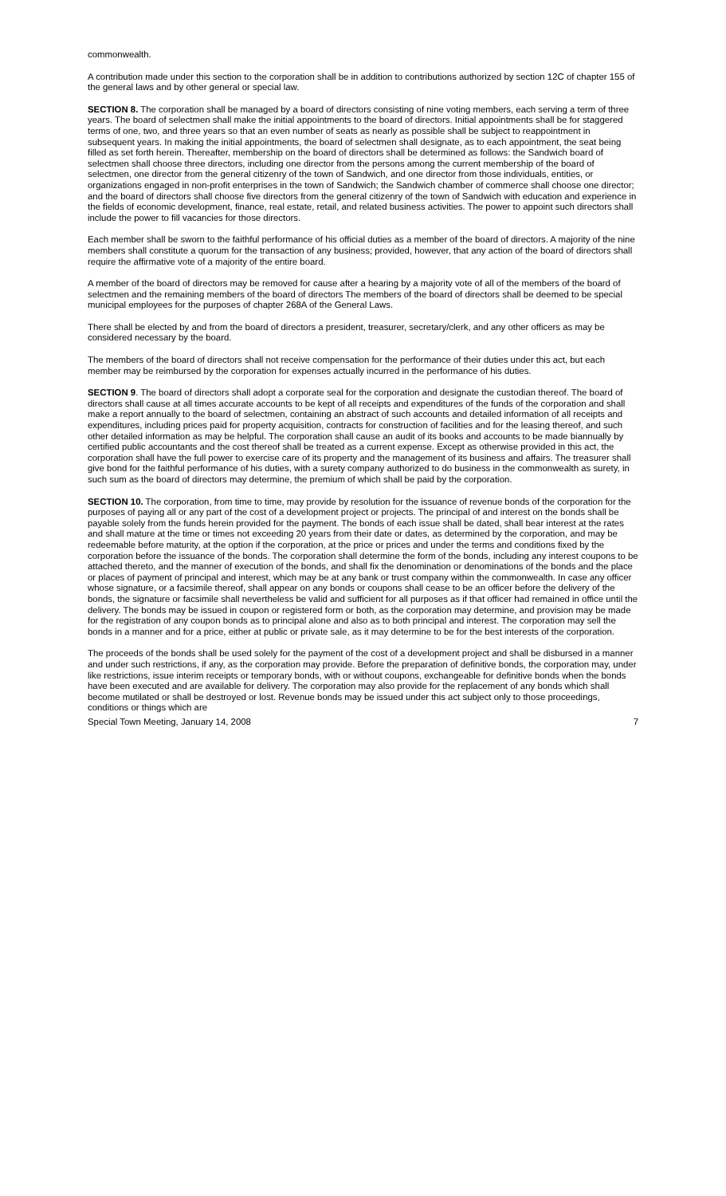commonwealth.
A contribution made under this section to the corporation shall be in addition to contributions authorized by section 12C of chapter 155 of the general laws and by other general or special law.
SECTION 8. The corporation shall be managed by a board of directors consisting of nine voting members, each serving a term of three years. The board of selectmen shall make the initial appointments to the board of directors. Initial appointments shall be for staggered terms of one, two, and three years so that an even number of seats as nearly as possible shall be subject to reappointment in subsequent years. In making the initial appointments, the board of selectmen shall designate, as to each appointment, the seat being filled as set forth herein. Thereafter, membership on the board of directors shall be determined as follows: the Sandwich board of selectmen shall choose three directors, including one director from the persons among the current membership of the board of selectmen, one director from the general citizenry of the town of Sandwich, and one director from those individuals, entities, or organizations engaged in non-profit enterprises in the town of Sandwich; the Sandwich chamber of commerce shall choose one director; and the board of directors shall choose five directors from the general citizenry of the town of Sandwich with education and experience in the fields of economic development, finance, real estate, retail, and related business activities. The power to appoint such directors shall include the power to fill vacancies for those directors.
Each member shall be sworn to the faithful performance of his official duties as a member of the board of directors. A majority of the nine members shall constitute a quorum for the transaction of any business; provided, however, that any action of the board of directors shall require the affirmative vote of a majority of the entire board.
A member of the board of directors may be removed for cause after a hearing by a majority vote of all of the members of the board of selectmen and the remaining members of the board of directors The members of the board of directors shall be deemed to be special municipal employees for the purposes of chapter 268A of the General Laws.
There shall be elected by and from the board of directors a president, treasurer, secretary/clerk, and any other officers as may be considered necessary by the board.
The members of the board of directors shall not receive compensation for the performance of their duties under this act, but each member may be reimbursed by the corporation for expenses actually incurred in the performance of his duties.
SECTION 9. The board of directors shall adopt a corporate seal for the corporation and designate the custodian thereof. The board of directors shall cause at all times accurate accounts to be kept of all receipts and expenditures of the funds of the corporation and shall make a report annually to the board of selectmen, containing an abstract of such accounts and detailed information of all receipts and expenditures, including prices paid for property acquisition, contracts for construction of facilities and for the leasing thereof, and such other detailed information as may be helpful. The corporation shall cause an audit of its books and accounts to be made biannually by certified public accountants and the cost thereof shall be treated as a current expense. Except as otherwise provided in this act, the corporation shall have the full power to exercise care of its property and the management of its business and affairs. The treasurer shall give bond for the faithful performance of his duties, with a surety company authorized to do business in the commonwealth as surety, in such sum as the board of directors may determine, the premium of which shall be paid by the corporation.
SECTION 10. The corporation, from time to time, may provide by resolution for the issuance of revenue bonds of the corporation for the purposes of paying all or any part of the cost of a development project or projects. The principal of and interest on the bonds shall be payable solely from the funds herein provided for the payment. The bonds of each issue shall be dated, shall bear interest at the rates and shall mature at the time or times not exceeding 20 years from their date or dates, as determined by the corporation, and may be redeemable before maturity, at the option if the corporation, at the price or prices and under the terms and conditions fixed by the corporation before the issuance of the bonds. The corporation shall determine the form of the bonds, including any interest coupons to be attached thereto, and the manner of execution of the bonds, and shall fix the denomination or denominations of the bonds and the place or places of payment of principal and interest, which may be at any bank or trust company within the commonwealth. In case any officer whose signature, or a facsimile thereof, shall appear on any bonds or coupons shall cease to be an officer before the delivery of the bonds, the signature or facsimile shall nevertheless be valid and sufficient for all purposes as if that officer had remained in office until the delivery. The bonds may be issued in coupon or registered form or both, as the corporation may determine, and provision may be made for the registration of any coupon bonds as to principal alone and also as to both principal and interest. The corporation may sell the bonds in a manner and for a price, either at public or private sale, as it may determine to be for the best interests of the corporation.
The proceeds of the bonds shall be used solely for the payment of the cost of a development project and shall be disbursed in a manner and under such restrictions, if any, as the corporation may provide. Before the preparation of definitive bonds, the corporation may, under like restrictions, issue interim receipts or temporary bonds, with or without coupons, exchangeable for definitive bonds when the bonds have been executed and are available for delivery. The corporation may also provide for the replacement of any bonds which shall become mutilated or shall be destroyed or lost. Revenue bonds may be issued under this act subject only to those proceedings, conditions or things which are
Special Town Meeting, January 14, 2008 7